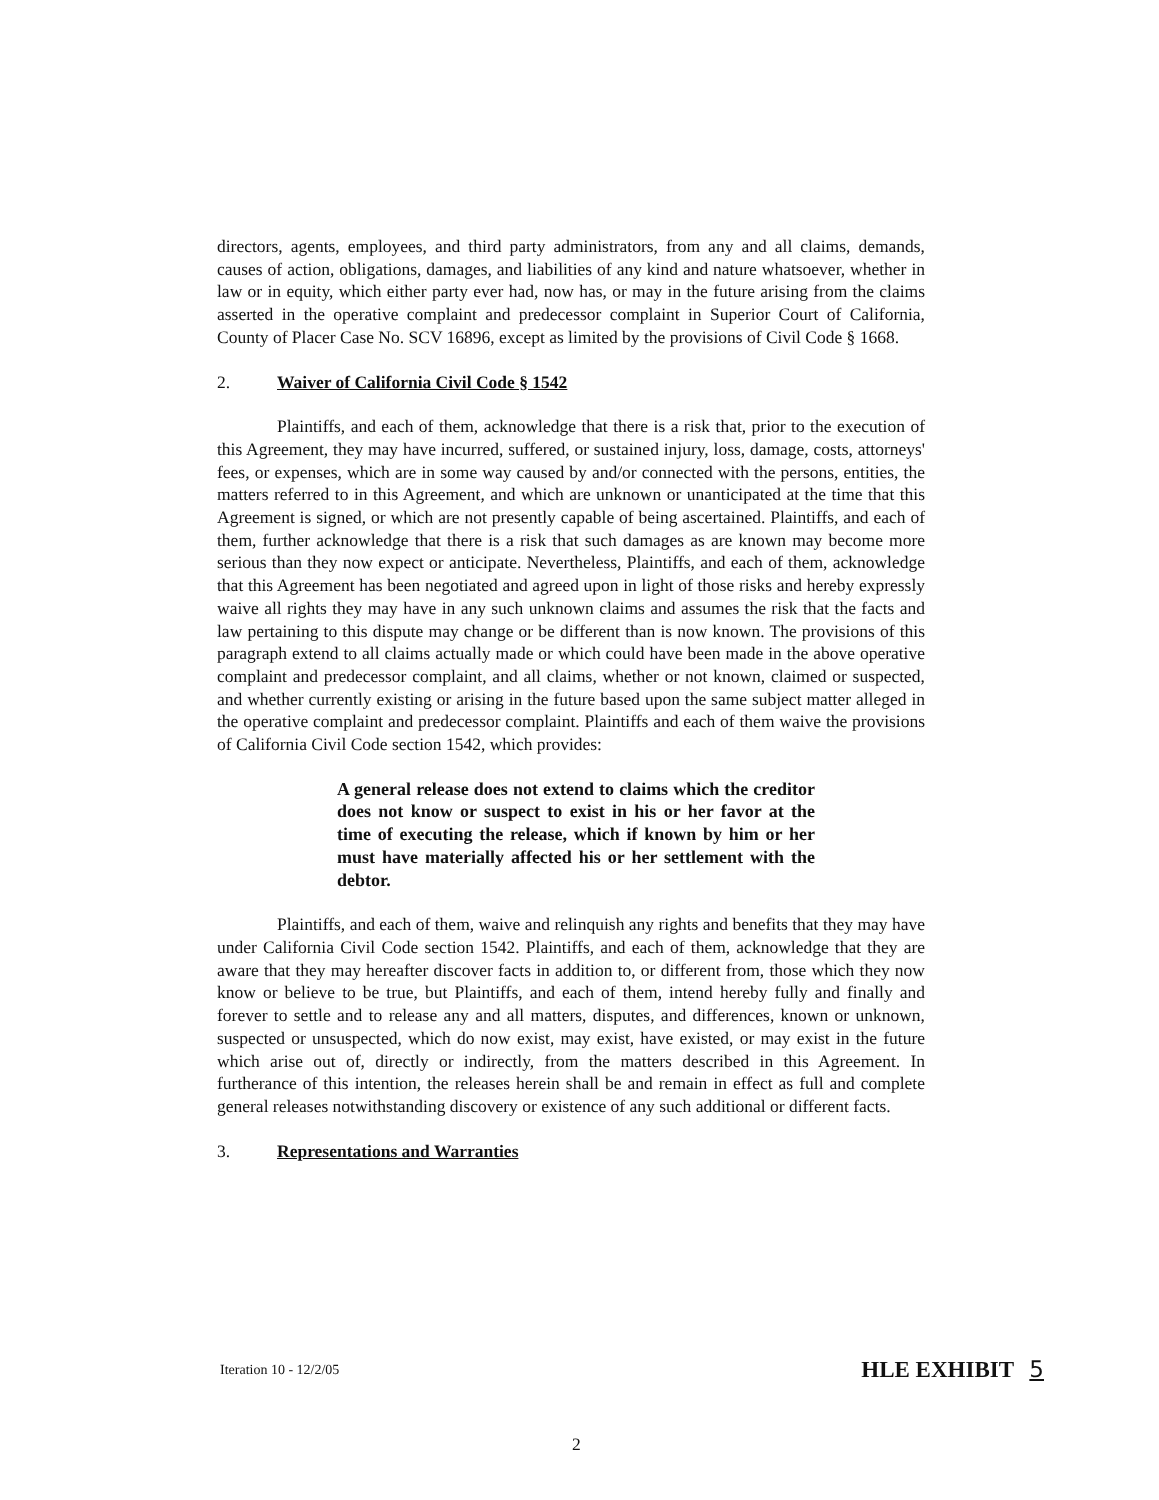directors, agents, employees, and third party administrators, from any and all claims, demands, causes of action, obligations, damages, and liabilities of any kind and nature whatsoever, whether in law or in equity, which either party ever had, now has, or may in the future arising from the claims asserted in the operative complaint and predecessor complaint in Superior Court of California, County of Placer Case No. SCV 16896, except as limited by the provisions of Civil Code § 1668.
2. Waiver of California Civil Code § 1542
Plaintiffs, and each of them, acknowledge that there is a risk that, prior to the execution of this Agreement, they may have incurred, suffered, or sustained injury, loss, damage, costs, attorneys' fees, or expenses, which are in some way caused by and/or connected with the persons, entities, the matters referred to in this Agreement, and which are unknown or unanticipated at the time that this Agreement is signed, or which are not presently capable of being ascertained. Plaintiffs, and each of them, further acknowledge that there is a risk that such damages as are known may become more serious than they now expect or anticipate. Nevertheless, Plaintiffs, and each of them, acknowledge that this Agreement has been negotiated and agreed upon in light of those risks and hereby expressly waive all rights they may have in any such unknown claims and assumes the risk that the facts and law pertaining to this dispute may change or be different than is now known. The provisions of this paragraph extend to all claims actually made or which could have been made in the above operative complaint and predecessor complaint, and all claims, whether or not known, claimed or suspected, and whether currently existing or arising in the future based upon the same subject matter alleged in the operative complaint and predecessor complaint. Plaintiffs and each of them waive the provisions of California Civil Code section 1542, which provides:
A general release does not extend to claims which the creditor does not know or suspect to exist in his or her favor at the time of executing the release, which if known by him or her must have materially affected his or her settlement with the debtor.
Plaintiffs, and each of them, waive and relinquish any rights and benefits that they may have under California Civil Code section 1542. Plaintiffs, and each of them, acknowledge that they are aware that they may hereafter discover facts in addition to, or different from, those which they now know or believe to be true, but Plaintiffs, and each of them, intend hereby fully and finally and forever to settle and to release any and all matters, disputes, and differences, known or unknown, suspected or unsuspected, which do now exist, may exist, have existed, or may exist in the future which arise out of, directly or indirectly, from the matters described in this Agreement. In furtherance of this intention, the releases herein shall be and remain in effect as full and complete general releases notwithstanding discovery or existence of any such additional or different facts.
3. Representations and Warranties
Iteration 10 - 12/2/05 HLE EXHIBIT 5
2